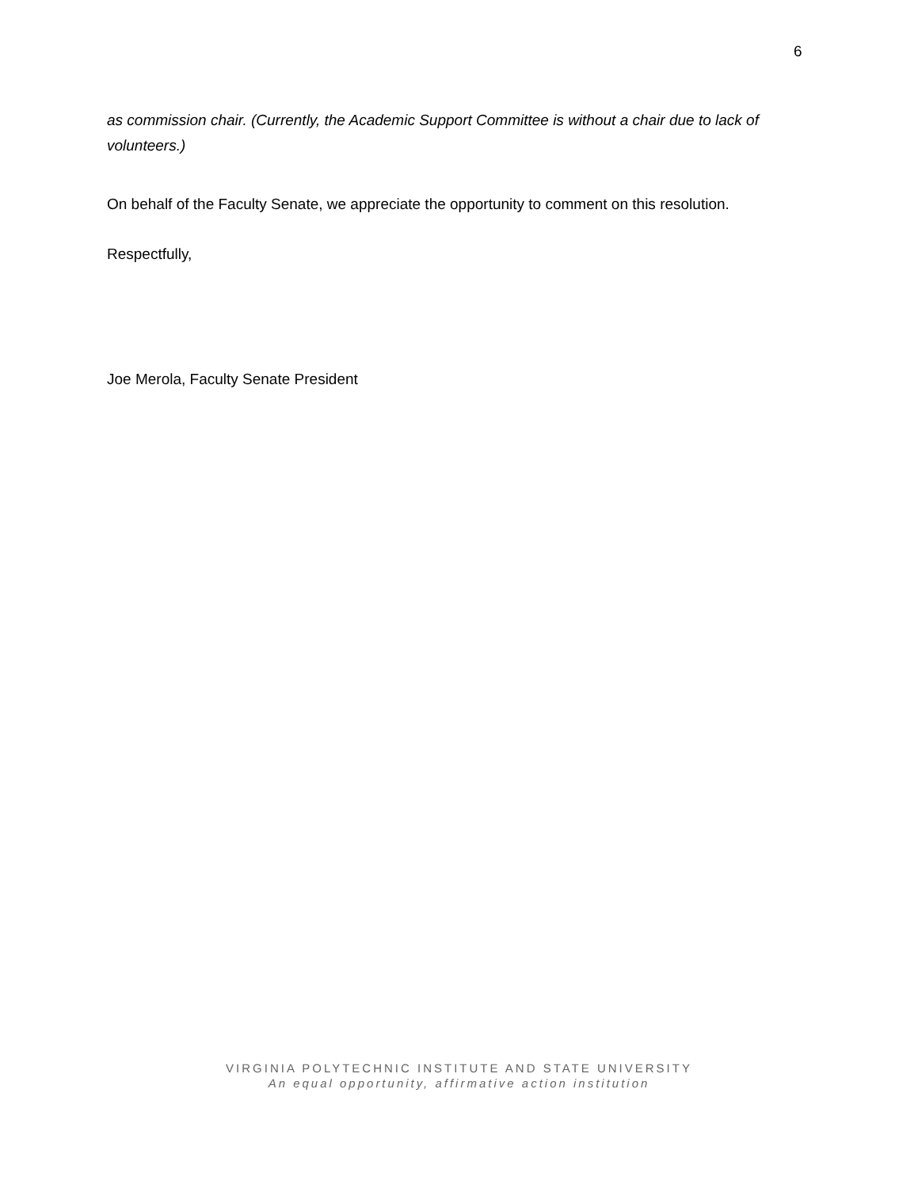6
as commission chair. (Currently, the Academic Support Committee is without a chair due to lack of volunteers.)
On behalf of the Faculty Senate, we appreciate the opportunity to comment on this resolution.
Respectfully,
Joe Merola, Faculty Senate President
VIRGINIA POLYTECHNIC INSTITUTE AND STATE UNIVERSITY
An equal opportunity, affirmative action institution